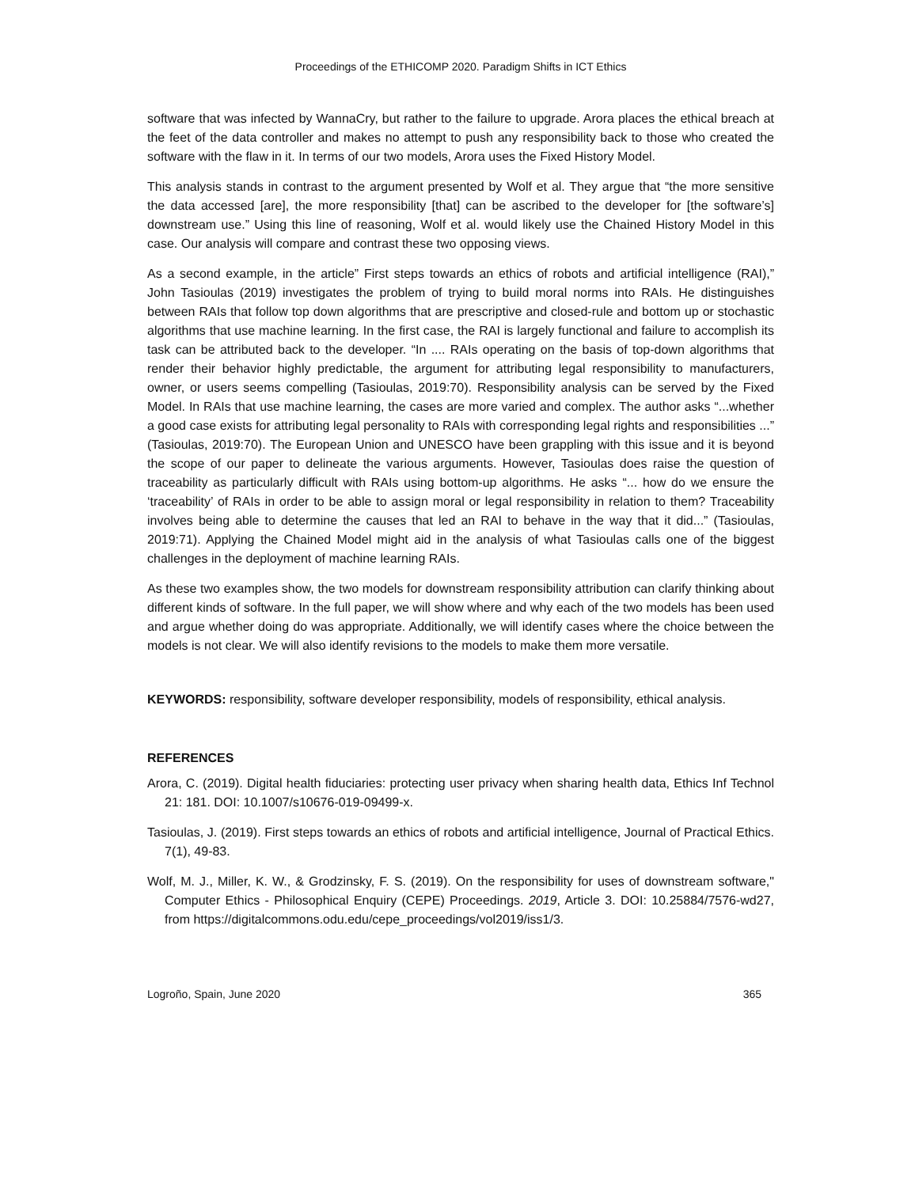Proceedings of the ETHICOMP 2020. Paradigm Shifts in ICT Ethics
software that was infected by WannaCry, but rather to the failure to upgrade. Arora places the ethical breach at the feet of the data controller and makes no attempt to push any responsibility back to those who created the software with the flaw in it. In terms of our two models, Arora uses the Fixed History Model.
This analysis stands in contrast to the argument presented by Wolf et al. They argue that “the more sensitive the data accessed [are], the more responsibility [that] can be ascribed to the developer for [the software’s] downstream use.” Using this line of reasoning, Wolf et al. would likely use the Chained History Model in this case. Our analysis will compare and contrast these two opposing views.
As a second example, in the article” First steps towards an ethics of robots and artificial intelligence (RAI),” John Tasioulas (2019) investigates the problem of trying to build moral norms into RAIs. He distinguishes between RAIs that follow top down algorithms that are prescriptive and closed-rule and bottom up or stochastic algorithms that use machine learning. In the first case, the RAI is largely functional and failure to accomplish its task can be attributed back to the developer. “In .... RAIs operating on the basis of top-down algorithms that render their behavior highly predictable, the argument for attributing legal responsibility to manufacturers, owner, or users seems compelling (Tasioulas, 2019:70). Responsibility analysis can be served by the Fixed Model. In RAIs that use machine learning, the cases are more varied and complex. The author asks “...whether a good case exists for attributing legal personality to RAIs with corresponding legal rights and responsibilities ...” (Tasioulas, 2019:70). The European Union and UNESCO have been grappling with this issue and it is beyond the scope of our paper to delineate the various arguments. However, Tasioulas does raise the question of traceability as particularly difficult with RAIs using bottom-up algorithms. He asks “... how do we ensure the ‘traceability’ of RAIs in order to be able to assign moral or legal responsibility in relation to them? Traceability involves being able to determine the causes that led an RAI to behave in the way that it did...” (Tasioulas, 2019:71). Applying the Chained Model might aid in the analysis of what Tasioulas calls one of the biggest challenges in the deployment of machine learning RAIs.
As these two examples show, the two models for downstream responsibility attribution can clarify thinking about different kinds of software. In the full paper, we will show where and why each of the two models has been used and argue whether doing do was appropriate. Additionally, we will identify cases where the choice between the models is not clear. We will also identify revisions to the models to make them more versatile.
KEYWORDS: responsibility, software developer responsibility, models of responsibility, ethical analysis.
REFERENCES
Arora, C. (2019). Digital health fiduciaries: protecting user privacy when sharing health data, Ethics Inf Technol 21: 181. DOI: 10.1007/s10676-019-09499-x.
Tasioulas, J. (2019). First steps towards an ethics of robots and artificial intelligence, Journal of Practical Ethics. 7(1), 49-83.
Wolf, M. J., Miller, K. W., & Grodzinsky, F. S. (2019). On the responsibility for uses of downstream software," Computer Ethics - Philosophical Enquiry (CEPE) Proceedings. 2019, Article 3. DOI: 10.25884/7576-wd27, from https://digitalcommons.odu.edu/cepe_proceedings/vol2019/iss1/3.
Logroño, Spain, June 2020 365